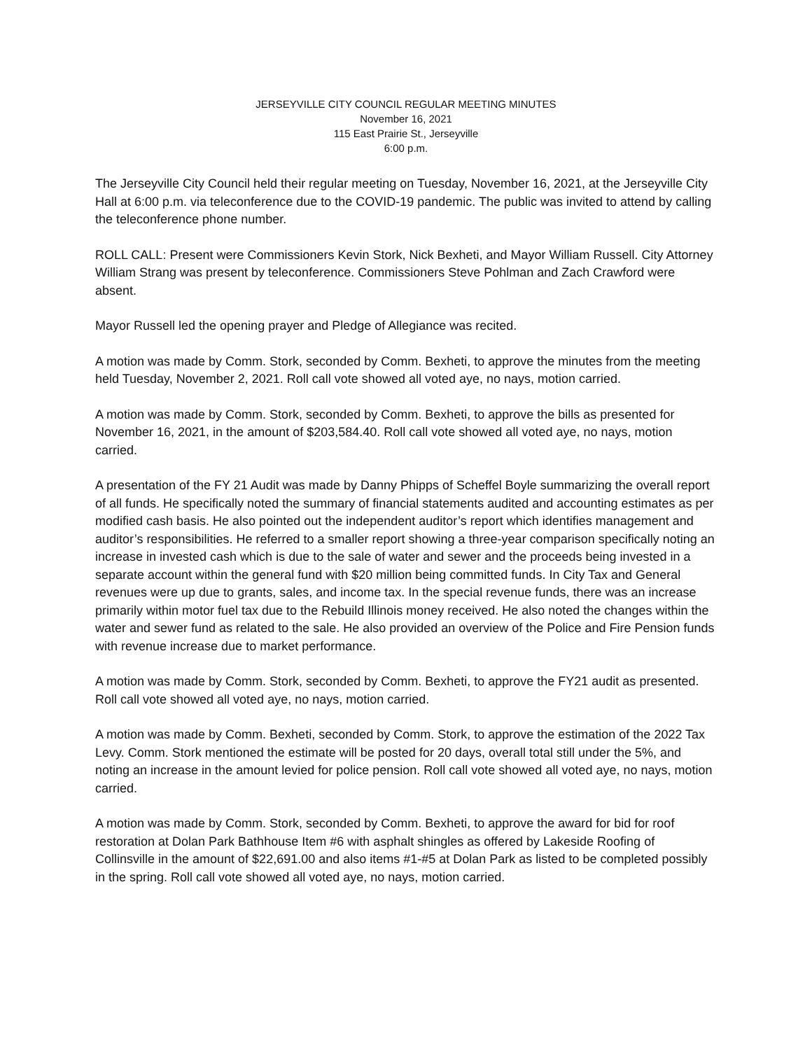JERSEYVILLE CITY COUNCIL REGULAR MEETING MINUTES
November 16, 2021
115 East Prairie St., Jerseyville
6:00 p.m.
The Jerseyville City Council held their regular meeting on Tuesday, November 16, 2021, at the Jerseyville City Hall at 6:00 p.m. via teleconference due to the COVID-19 pandemic. The public was invited to attend by calling the teleconference phone number.
ROLL CALL: Present were Commissioners Kevin Stork, Nick Bexheti, and Mayor William Russell. City Attorney William Strang was present by teleconference. Commissioners Steve Pohlman and Zach Crawford were absent.
Mayor Russell led the opening prayer and Pledge of Allegiance was recited.
A motion was made by Comm. Stork, seconded by Comm. Bexheti, to approve the minutes from the meeting held Tuesday, November 2, 2021. Roll call vote showed all voted aye, no nays, motion carried.
A motion was made by Comm. Stork, seconded by Comm. Bexheti, to approve the bills as presented for November 16, 2021, in the amount of $203,584.40. Roll call vote showed all voted aye, no nays, motion carried.
A presentation of the FY 21 Audit was made by Danny Phipps of Scheffel Boyle summarizing the overall report of all funds. He specifically noted the summary of financial statements audited and accounting estimates as per modified cash basis. He also pointed out the independent auditor’s report which identifies management and auditor’s responsibilities. He referred to a smaller report showing a three-year comparison specifically noting an increase in invested cash which is due to the sale of water and sewer and the proceeds being invested in a separate account within the general fund with $20 million being committed funds. In City Tax and General revenues were up due to grants, sales, and income tax. In the special revenue funds, there was an increase primarily within motor fuel tax due to the Rebuild Illinois money received. He also noted the changes within the water and sewer fund as related to the sale. He also provided an overview of the Police and Fire Pension funds with revenue increase due to market performance.
A motion was made by Comm. Stork, seconded by Comm. Bexheti, to approve the FY21 audit as presented. Roll call vote showed all voted aye, no nays, motion carried.
A motion was made by Comm. Bexheti, seconded by Comm. Stork, to approve the estimation of the 2022 Tax Levy. Comm. Stork mentioned the estimate will be posted for 20 days, overall total still under the 5%, and noting an increase in the amount levied for police pension. Roll call vote showed all voted aye, no nays, motion carried.
A motion was made by Comm. Stork, seconded by Comm. Bexheti, to approve the award for bid for roof restoration at Dolan Park Bathhouse Item #6 with asphalt shingles as offered by Lakeside Roofing of Collinsville in the amount of $22,691.00 and also items #1-#5 at Dolan Park as listed to be completed possibly in the spring. Roll call vote showed all voted aye, no nays, motion carried.